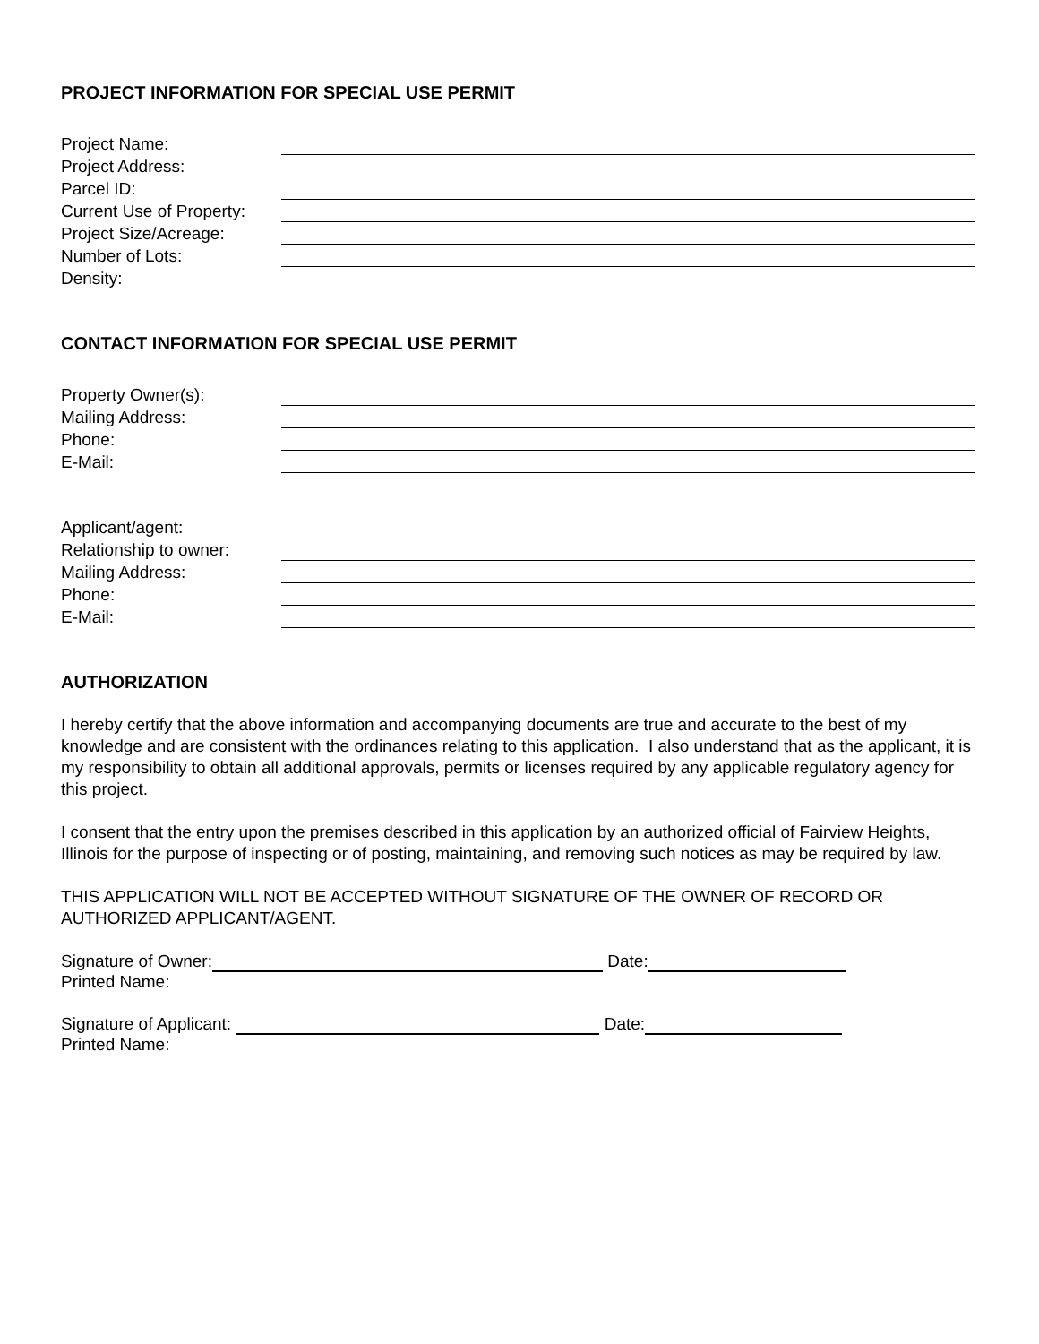PROJECT INFORMATION FOR SPECIAL USE PERMIT
Project Name:
Project Address:
Parcel ID:
Current Use of Property:
Project Size/Acreage:
Number of Lots:
Density:
CONTACT INFORMATION FOR SPECIAL USE PERMIT
Property Owner(s):
Mailing Address:
Phone:
E-Mail:
Applicant/agent:
Relationship to owner:
Mailing Address:
Phone:
E-Mail:
AUTHORIZATION
I hereby certify that the above information and accompanying documents are true and accurate to the best of my knowledge and are consistent with the ordinances relating to this application. I also understand that as the applicant, it is my responsibility to obtain all additional approvals, permits or licenses required by any applicable regulatory agency for this project.
I consent that the entry upon the premises described in this application by an authorized official of Fairview Heights, Illinois for the purpose of inspecting or of posting, maintaining, and removing such notices as may be required by law.
THIS APPLICATION WILL NOT BE ACCEPTED WITHOUT SIGNATURE OF THE OWNER OF RECORD OR AUTHORIZED APPLICANT/AGENT.
Signature of Owner: Date:
Printed Name:
Signature of Applicant: Date:
Printed Name: